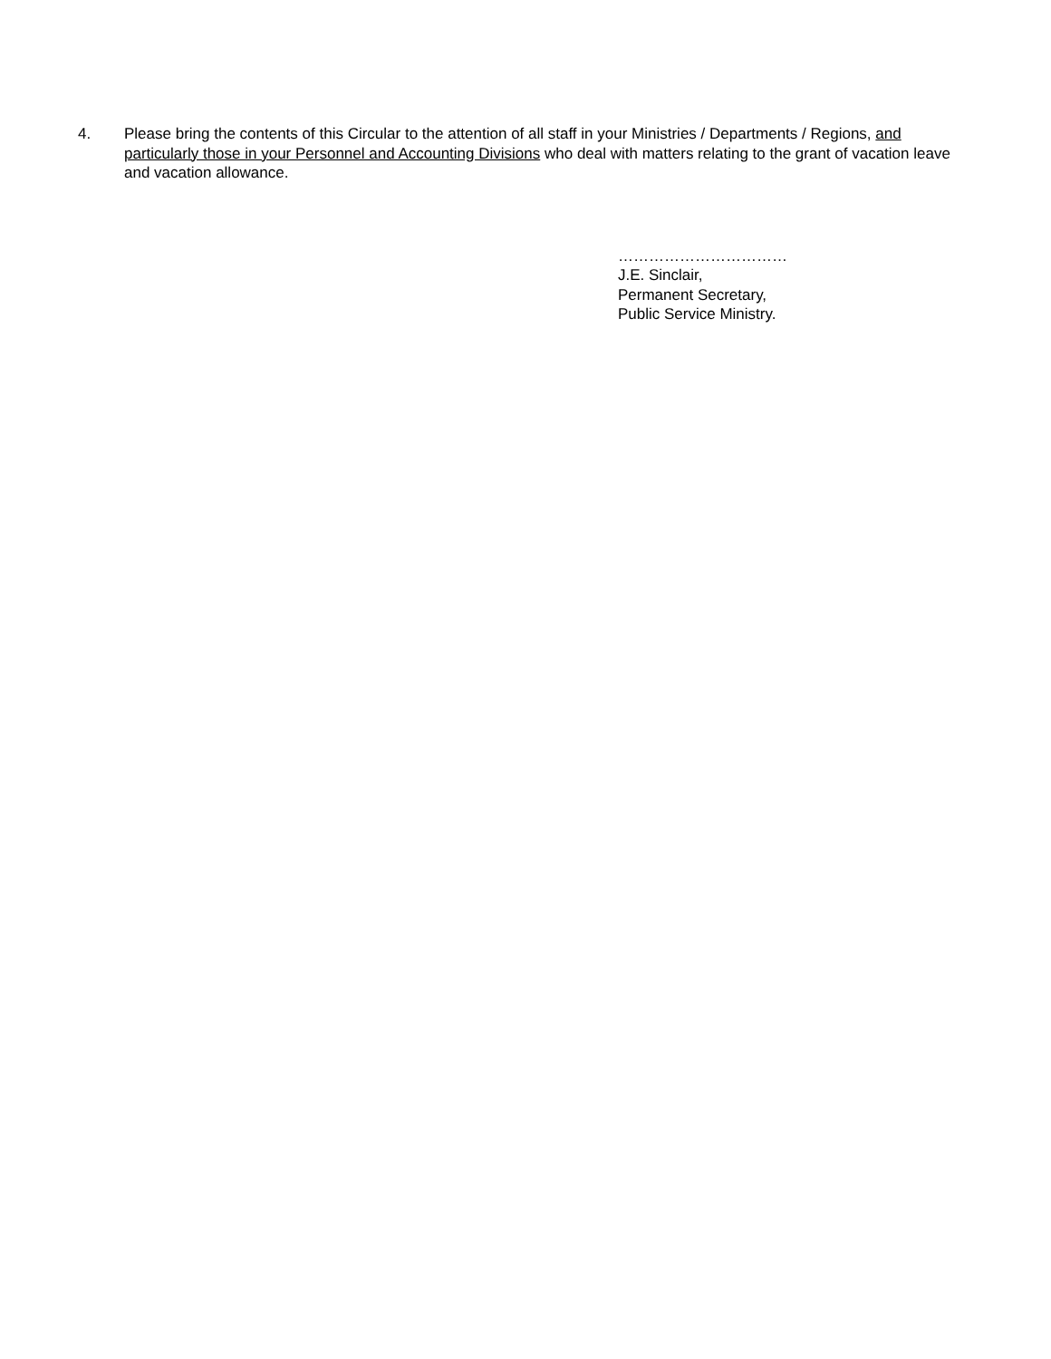4. Please bring the contents of this Circular to the attention of all staff in your Ministries / Departments / Regions, and particularly those in your Personnel and Accounting Divisions who deal with matters relating to the grant of vacation leave and vacation allowance.
……………………………
J.E. Sinclair,
Permanent Secretary,
Public Service Ministry.